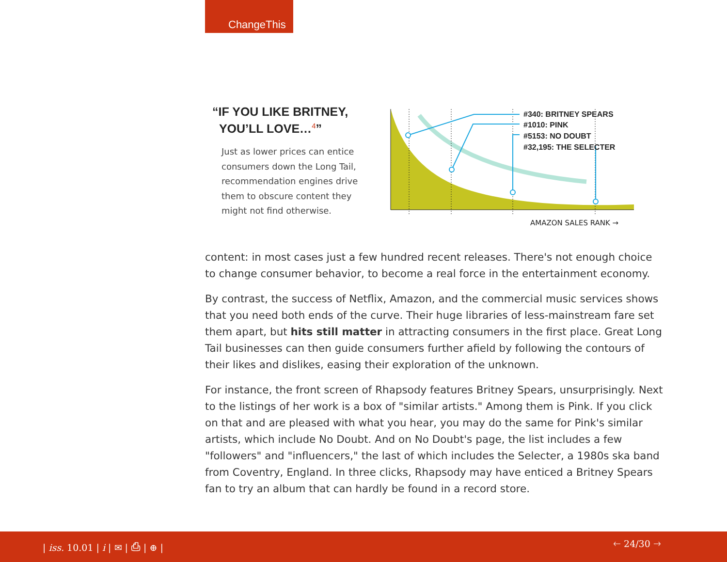ChangeThis
“IF YOU LIKE BRITNEY,
YOU’LL LOVE…<sup>4</sup>”
Just as lower prices can entice consumers down the Long Tail, recommendation engines drive them to obscure content they might not find otherwise.
#340: BRITNEY SPEARS
#1010: PINK
#5153: NO DOUBT
#32,195: THE SELECTER
AMAZON SALES RANK →
content: in most cases just a few hundred recent releases. There's not enough choice to change consumer behavior, to become a real force in the entertainment economy.
By contrast, the success of Netflix, Amazon, and the commercial music services shows that you need both ends of the curve. Their huge libraries of less-mainstream fare set them apart, but hits still matter in attracting consumers in the first place. Great Long Tail businesses can then guide consumers further afield by following the contours of their likes and dislikes, easing their exploration of the unknown.
For instance, the front screen of Rhapsody features Britney Spears, unsurprisingly. Next to the listings of her work is a box of "similar artists." Among them is Pink. If you click on that and are pleased with what you hear, you may do the same for Pink's similar artists, which include No Doubt. And on No Doubt's page, the list includes a few "followers" and "influencers," the last of which includes the Selecter, a 1980s ska band from Coventry, England. In three clicks, Rhapsody may have enticed a Britney Spears fan to try an album that can hardly be found in a record store.
| iss. 10.01 | i | ✉ | ⎙ | ⊕ | 🡐 24/30 🡒